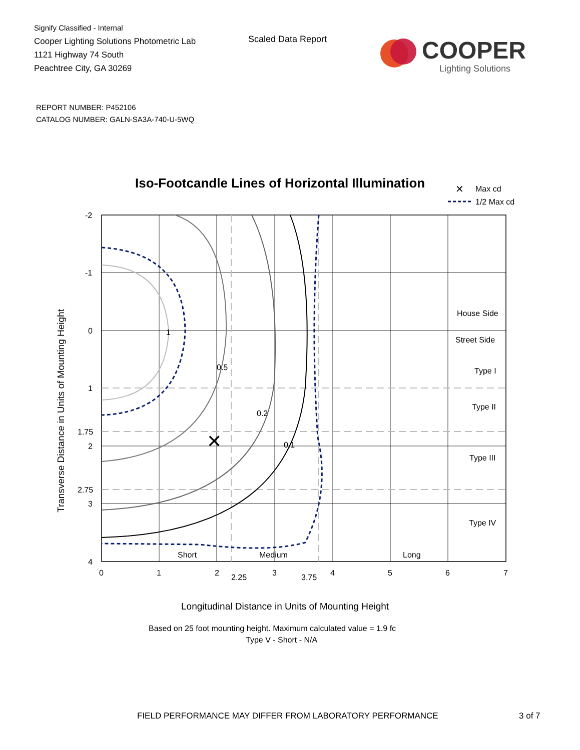Signify Classified - Internal
Cooper Lighting Solutions Photometric Lab
1121 Highway 74 South
Peachtree City, GA 30269
Scaled Data Report
COOPER
Lighting Solutions
REPORT NUMBER: P452106
CATALOG NUMBER: GALN-SA3A-740-U-5WQ
Iso-Footcandle Lines of Horizontal Illumination
✕
Max cd
1/2 Max cd
✕
1
0.5
0.2
0.1
Short
Medium
Long
House Side
Street Side
Type I
Type II
Type III
Type IV
-2
-1
0
1
1.75
2
2.75
3
4
0
1
2
2.25
3
3.75
4
5
6
7
Longitudinal Distance in Units of Mounting Height
Transverse Distance in Units of Mounting Height
Based on 25 foot mounting height. Maximum calculated value = 1.9 fc
Type V - Short - N/A
FIELD PERFORMANCE MAY DIFFER FROM LABORATORY PERFORMANCE
3 of 7